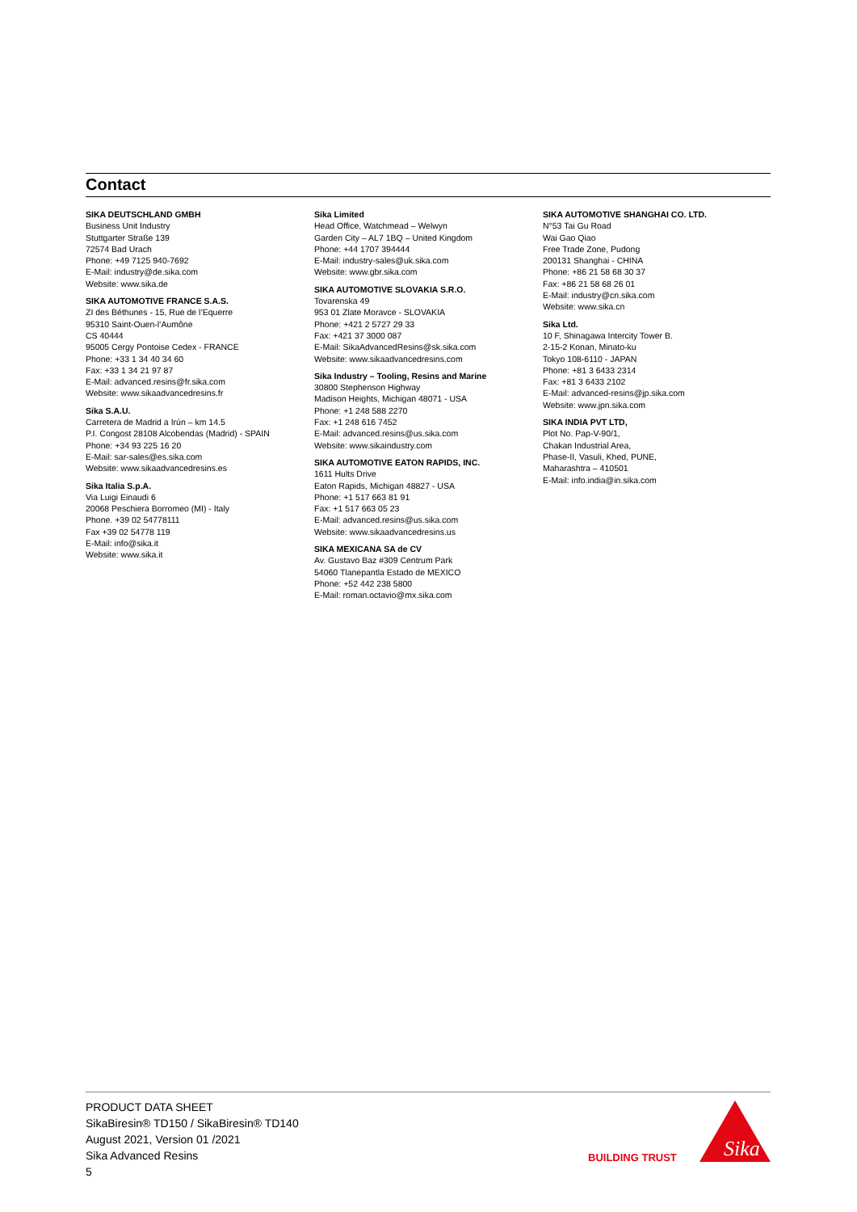Contact
SIKA DEUTSCHLAND GMBH
Business Unit Industry
Stuttgarter Straße 139
72574 Bad Urach
Phone: +49 7125 940-7692
E-Mail: industry@de.sika.com
Website: www.sika.de
SIKA AUTOMOTIVE FRANCE S.A.S.
ZI des Béthunes - 15, Rue de l’Equerre
95310 Saint-Ouen-l’Aumône
CS 40444
95005 Cergy Pontoise Cedex - FRANCE
Phone: +33 1 34 40 34 60
Fax: +33 1 34 21 97 87
E-Mail: advanced.resins@fr.sika.com
Website: www.sikaadvancedresins.fr
Sika S.A.U.
Carretera de Madrid a Irún – km 14.5
P.I. Congost 28108 Alcobendas (Madrid) - SPAIN
Phone: +34 93 225 16 20
E-Mail: sar-sales@es.sika.com
Website: www.sikaadvancedresins.es
Sika Italia S.p.A.
Via Luigi Einaudi 6
20068 Peschiera Borromeo (MI) - Italy
Phone. +39 02 54778111
Fax +39 02 54778 119
E-Mail: info@sika.it
Website: www.sika.it
Sika Limited
Head Office, Watchmead – Welwyn
Garden City – AL7 1BQ – United Kingdom
Phone: +44 1707 394444
E-Mail: industry-sales@uk.sika.com
Website: www.gbr.sika.com
SIKA AUTOMOTIVE SLOVAKIA S.R.O.
Tovarenska 49
953 01 Zlate Moravce - SLOVAKIA
Phone: +421 2 5727 29 33
Fax: +421 37 3000 087
E-Mail: SikaAdvancedResins@sk.sika.com
Website: www.sikaadvancedresins.com
Sika Industry – Tooling, Resins and Marine
30800 Stephenson Highway
Madison Heights, Michigan 48071 - USA
Phone: +1 248 588 2270
Fax: +1 248 616 7452
E-Mail: advanced.resins@us.sika.com
Website: www.sikaindustry.com
SIKA AUTOMOTIVE EATON RAPIDS, INC.
1611 Hults Drive
Eaton Rapids, Michigan 48827 - USA
Phone: +1 517 663 81 91
Fax: +1 517 663 05 23
E-Mail: advanced.resins@us.sika.com
Website: www.sikaadvancedresins.us
SIKA MEXICANA SA de CV
Av. Gustavo Baz #309 Centrum Park
54060 Tlanepantla Estado de MEXICO
Phone: +52 442 238 5800
E-Mail: roman.octavio@mx.sika.com
SIKA AUTOMOTIVE SHANGHAI CO. LTD.
N°53 Tai Gu Road
Wai Gao Qiao
Free Trade Zone, Pudong
200131 Shanghai - CHINA
Phone: +86 21 58 68 30 37
Fax: +86 21 58 68 26 01
E-Mail: industry@cn.sika.com
Website: www.sika.cn
Sika Ltd.
10 F, Shinagawa Intercity Tower B.
2-15-2 Konan, Minato-ku
Tokyo 108-6110 - JAPAN
Phone: +81 3 6433 2314
Fax: +81 3 6433 2102
E-Mail: advanced-resins@jp.sika.com
Website: www.jpn.sika.com
SIKA INDIA PVT LTD,
Plot No. Pap-V-90/1,
Chakan Industrial Area,
Phase-II, Vasuli, Khed, PUNE,
Maharashtra – 410501
E-Mail: info.india@in.sika.com
PRODUCT DATA SHEET
SikaBiresin® TD150 / SikaBiresin® TD140
August 2021, Version 01 /2021
Sika Advanced Resins
5
BUILDING TRUST
Sika